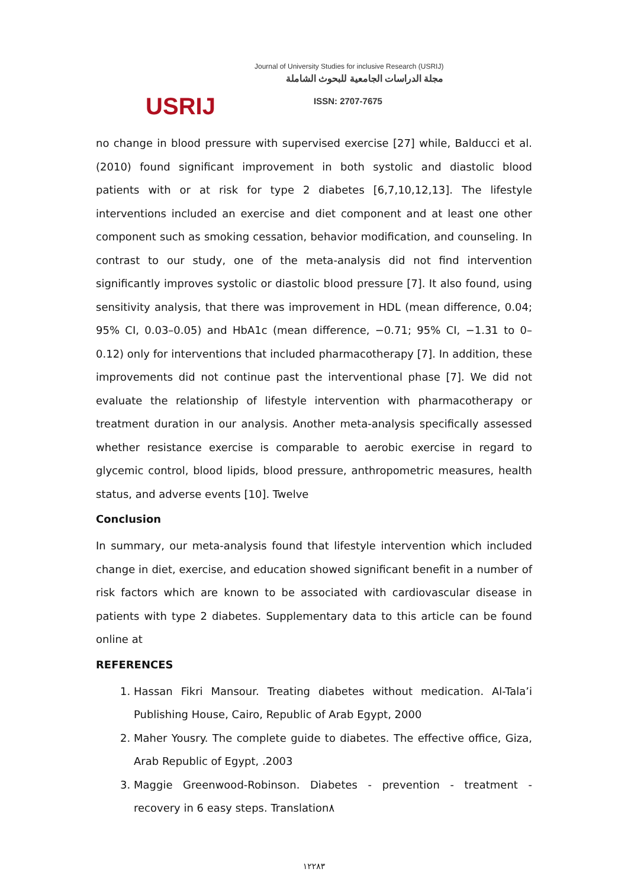USRIJ
Journal of University Studies for inclusive Research (USRIJ)
مجلة الدراسات الجامعية للبحوث الشاملة
ISSN: 2707-7675
no change in blood pressure with supervised exercise [27] while, Balducci et al. (2010) found significant improvement in both systolic and diastolic blood patients with or at risk for type 2 diabetes [6,7,10,12,13]. The lifestyle interventions included an exercise and diet component and at least one other component such as smoking cessation, behavior modification, and counseling. In contrast to our study, one of the meta-analysis did not find intervention significantly improves systolic or diastolic blood pressure [7]. It also found, using sensitivity analysis, that there was improvement in HDL (mean difference, 0.04; 95% CI, 0.03–0.05) and HbA1c (mean difference, −0.71; 95% CI, −1.31 to 0–0.12) only for interventions that included pharmacotherapy [7]. In addition, these improvements did not continue past the interventional phase [7]. We did not evaluate the relationship of lifestyle intervention with pharmacotherapy or treatment duration in our analysis. Another meta-analysis specifically assessed whether resistance exercise is comparable to aerobic exercise in regard to glycemic control, blood lipids, blood pressure, anthropometric measures, health status, and adverse events [10]. Twelve
Conclusion
In summary, our meta-analysis found that lifestyle intervention which included change in diet, exercise, and education showed significant benefit in a number of risk factors which are known to be associated with cardiovascular disease in patients with type 2 diabetes. Supplementary data to this article can be found online at
REFERENCES
1. Hassan Fikri Mansour. Treating diabetes without medication. Al-Tala’i Publishing House, Cairo, Republic of Arab Egypt, 2000
2. Maher Yousry. The complete guide to diabetes. The effective office, Giza, Arab Republic of Egypt, .2003
3. Maggie Greenwood-Robinson. Diabetes - prevention - treatment - recovery in 6 easy steps. Translation٨
١٢٢٨٣